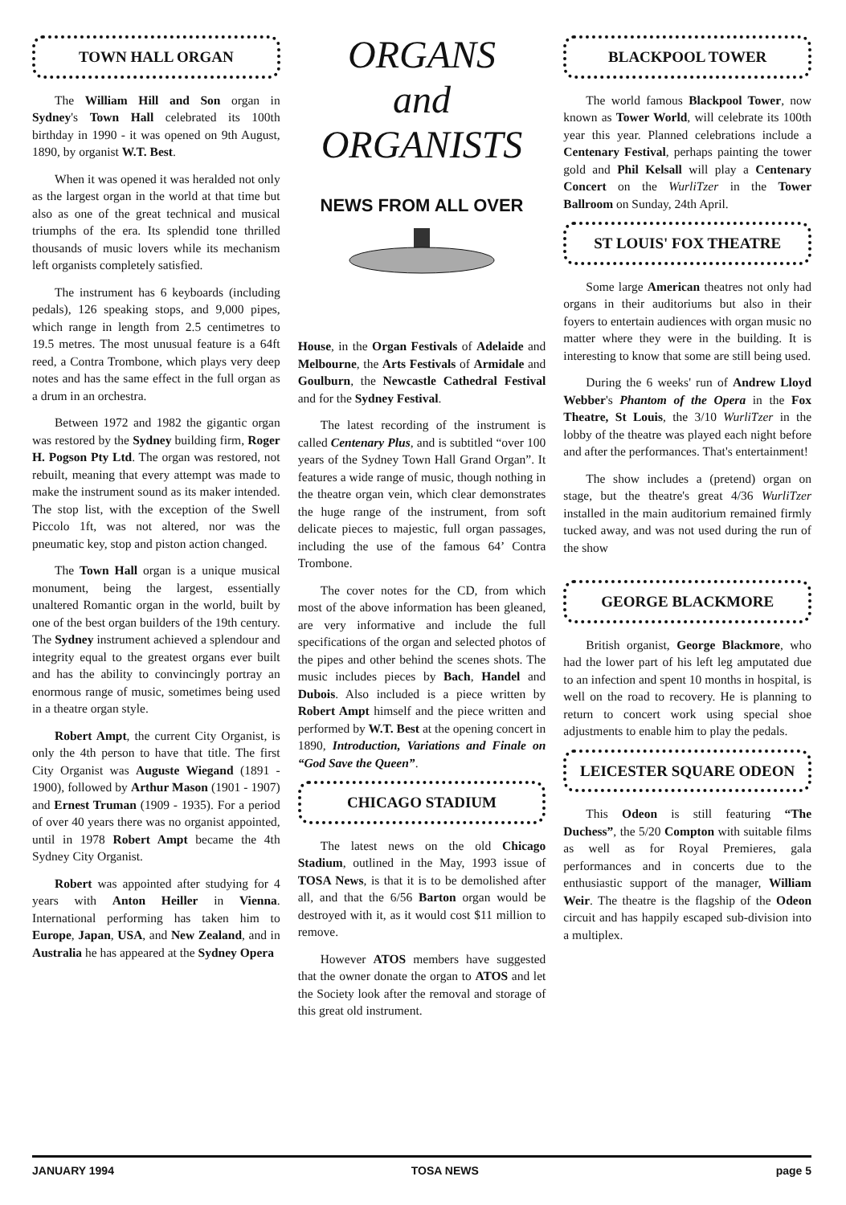TOWN HALL ORGAN
The William Hill and Son organ in Sydney's Town Hall celebrated its 100th birthday in 1990 - it was opened on 9th August, 1890, by organist W.T. Best.
When it was opened it was heralded not only as the largest organ in the world at that time but also as one of the great technical and musical triumphs of the era. Its splendid tone thrilled thousands of music lovers while its mechanism left organists completely satisfied.
The instrument has 6 keyboards (including pedals), 126 speaking stops, and 9,000 pipes, which range in length from 2.5 centimetres to 19.5 metres. The most unusual feature is a 64ft reed, a Contra Trombone, which plays very deep notes and has the same effect in the full organ as a drum in an orchestra.
Between 1972 and 1982 the gigantic organ was restored by the Sydney building firm, Roger H. Pogson Pty Ltd. The organ was restored, not rebuilt, meaning that every attempt was made to make the instrument sound as its maker intended. The stop list, with the exception of the Swell Piccolo 1ft, was not altered, nor was the pneumatic key, stop and piston action changed.
The Town Hall organ is a unique musical monument, being the largest, essentially unaltered Romantic organ in the world, built by one of the best organ builders of the 19th century. The Sydney instrument achieved a splendour and integrity equal to the greatest organs ever built and has the ability to convincingly portray an enormous range of music, sometimes being used in a theatre organ style.
Robert Ampt, the current City Organist, is only the 4th person to have that title. The first City Organist was Auguste Wiegand (1891 - 1900), followed by Arthur Mason (1901 - 1907) and Ernest Truman (1909 - 1935). For a period of over 40 years there was no organist appointed, until in 1978 Robert Ampt became the 4th Sydney City Organist.
Robert was appointed after studying for 4 years with Anton Heiller in Vienna. International performing has taken him to Europe, Japan, USA, and New Zealand, and in Australia he has appeared at the Sydney Opera
ORGANS
and
ORGANISTS
NEWS FROM ALL OVER
House, in the Organ Festivals of Adelaide and Melbourne, the Arts Festivals of Armidale and Goulburn, the Newcastle Cathedral Festival and for the Sydney Festival.
The latest recording of the instrument is called Centenary Plus, and is subtitled “over 100 years of the Sydney Town Hall Grand Organ”. It features a wide range of music, though nothing in the theatre organ vein, which clear demonstrates the huge range of the instrument, from soft delicate pieces to majestic, full organ passages, including the use of the famous 64’ Contra Trombone.
The cover notes for the CD, from which most of the above information has been gleaned, are very informative and include the full specifications of the organ and selected photos of the pipes and other behind the scenes shots. The music includes pieces by Bach, Handel and Dubois. Also included is a piece written by Robert Ampt himself and the piece written and performed by W.T. Best at the opening concert in 1890, Introduction, Variations and Finale on “God Save the Queen”.
CHICAGO STADIUM
The latest news on the old Chicago Stadium, outlined in the May, 1993 issue of TOSA News, is that it is to be demolished after all, and that the 6/56 Barton organ would be destroyed with it, as it would cost $11 million to remove.
However ATOS members have suggested that the owner donate the organ to ATOS and let the Society look after the removal and storage of this great old instrument.
BLACKPOOL TOWER
The world famous Blackpool Tower, now known as Tower World, will celebrate its 100th year this year. Planned celebrations include a Centenary Festival, perhaps painting the tower gold and Phil Kelsall will play a Centenary Concert on the WurliTzer in the Tower Ballroom on Sunday, 24th April.
ST LOUIS' FOX THEATRE
Some large American theatres not only had organs in their auditoriums but also in their foyers to entertain audiences with organ music no matter where they were in the building. It is interesting to know that some are still being used.
During the 6 weeks' run of Andrew Lloyd Webber's Phantom of the Opera in the Fox Theatre, St Louis, the 3/10 WurliTzer in the lobby of the theatre was played each night before and after the performances. That's entertainment!
The show includes a (pretend) organ on stage, but the theatre's great 4/36 WurliTzer installed in the main auditorium remained firmly tucked away, and was not used during the run of the show
GEORGE BLACKMORE
British organist, George Blackmore, who had the lower part of his left leg amputated due to an infection and spent 10 months in hospital, is well on the road to recovery. He is planning to return to concert work using special shoe adjustments to enable him to play the pedals.
LEICESTER SQUARE ODEON
This Odeon is still featuring “The Duchess”, the 5/20 Compton with suitable films as well as for Royal Premieres, gala performances and in concerts due to the enthusiastic support of the manager, William Weir. The theatre is the flagship of the Odeon circuit and has happily escaped sub-division into a multiplex.
JANUARY 1994 TOSA NEWS page 5